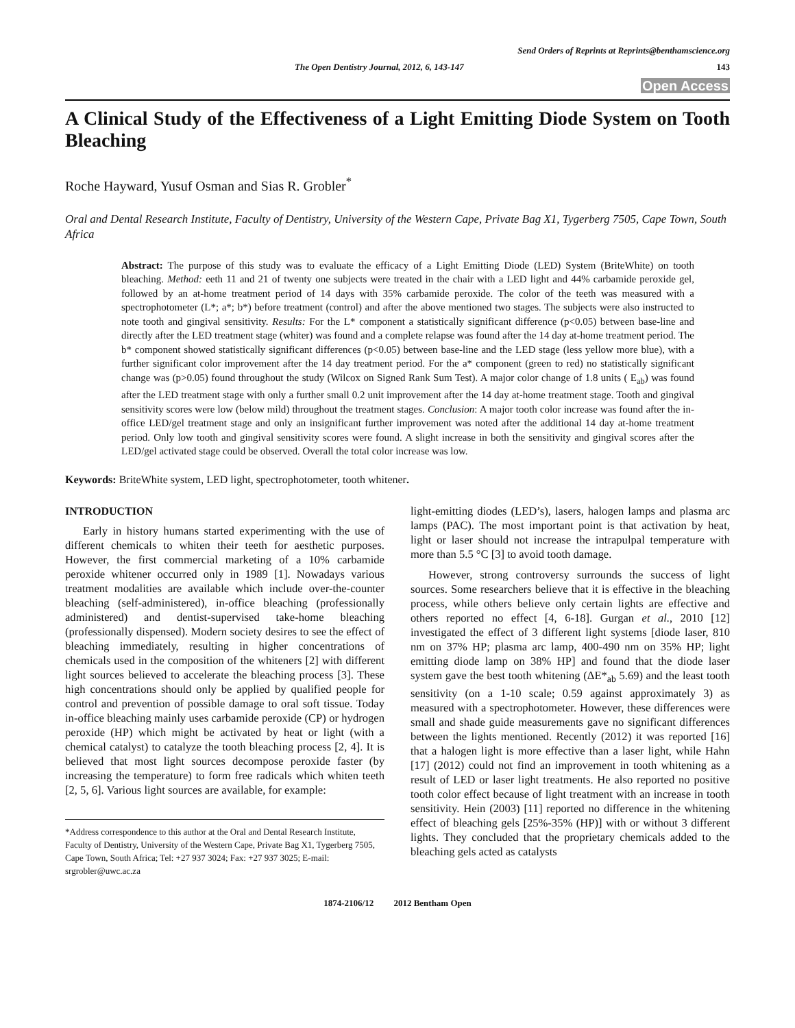Send Orders of Reprints at Reprints@benthamscience.org
The Open Dentistry Journal, 2012, 6, 143-147 143
Open Access
A Clinical Study of the Effectiveness of a Light Emitting Diode System on Tooth Bleaching
Roche Hayward, Yusuf Osman and Sias R. Grobler<sup>*</sup>
Oral and Dental Research Institute, Faculty of Dentistry, University of the Western Cape, Private Bag X1, Tygerberg 7505, Cape Town, South Africa
Abstract: The purpose of this study was to evaluate the efficacy of a Light Emitting Diode (LED) System (BriteWhite) on tooth bleaching. Method: eeth 11 and 21 of twenty one subjects were treated in the chair with a LED light and 44% carbamide peroxide gel, followed by an at-home treatment period of 14 days with 35% carbamide peroxide. The color of the teeth was measured with a spectrophotometer (L*; a*; b*) before treatment (control) and after the above mentioned two stages. The subjects were also instructed to note tooth and gingival sensitivity. Results: For the L* component a statistically significant difference (p<0.05) between base-line and directly after the LED treatment stage (whiter) was found and a complete relapse was found after the 14 day at-home treatment period. The b* component showed statistically significant differences (p<0.05) between base-line and the LED stage (less yellow more blue), with a further significant color improvement after the 14 day treatment period. For the a* component (green to red) no statistically significant change was (p>0.05) found throughout the study (Wilcox on Signed Rank Sum Test). A major color change of 1.8 units ( E<sub>ab</sub>) was found after the LED treatment stage with only a further small 0.2 unit improvement after the 14 day at-home treatment stage. Tooth and gingival sensitivity scores were low (below mild) throughout the treatment stages. Conclusion: A major tooth color increase was found after the in-office LED/gel treatment stage and only an insignificant further improvement was noted after the additional 14 day at-home treatment period. Only low tooth and gingival sensitivity scores were found. A slight increase in both the sensitivity and gingival scores after the LED/gel activated stage could be observed. Overall the total color increase was low.
Keywords: BriteWhite system, LED light, spectrophotometer, tooth whitener.
INTRODUCTION
Early in history humans started experimenting with the use of different chemicals to whiten their teeth for aesthetic purposes. However, the first commercial marketing of a 10% carbamide peroxide whitener occurred only in 1989 [1]. Nowadays various treatment modalities are available which include over-the-counter bleaching (self-administered), in-office bleaching (professionally administered) and dentist-supervised take-home bleaching (professionally dispensed). Modern society desires to see the effect of bleaching immediately, resulting in higher concentrations of chemicals used in the composition of the whiteners [2] with different light sources believed to accelerate the bleaching process [3]. These high concentrations should only be applied by qualified people for control and prevention of possible damage to oral soft tissue. Today in-office bleaching mainly uses carbamide peroxide (CP) or hydrogen peroxide (HP) which might be activated by heat or light (with a chemical catalyst) to catalyze the tooth bleaching process [2, 4]. It is believed that most light sources decompose peroxide faster (by increasing the temperature) to form free radicals which whiten teeth [2, 5, 6]. Various light sources are available, for example:
*Address correspondence to this author at the Oral and Dental Research Institute, Faculty of Dentistry, University of the Western Cape, Private Bag X1, Tygerberg 7505, Cape Town, South Africa; Tel: +27 937 3024; Fax: +27 937 3025; E-mail: srgrobler@uwc.ac.za
light-emitting diodes (LED’s), lasers, halogen lamps and plasma arc lamps (PAC). The most important point is that activation by heat, light or laser should not increase the intrapulpal temperature with more than 5.5 °C [3] to avoid tooth damage.
However, strong controversy surrounds the success of light sources. Some researchers believe that it is effective in the bleaching process, while others believe only certain lights are effective and others reported no effect [4, 6-18]. Gurgan et al., 2010 [12] investigated the effect of 3 different light systems [diode laser, 810 nm on 37% HP; plasma arc lamp, 400-490 nm on 35% HP; light emitting diode lamp on 38% HP] and found that the diode laser system gave the best tooth whitening (ΔE*<sub>ab</sub> 5.69) and the least tooth sensitivity (on a 1-10 scale; 0.59 against approximately 3) as measured with a spectrophotometer. However, these differences were small and shade guide measurements gave no significant differences between the lights mentioned. Recently (2012) it was reported [16] that a halogen light is more effective than a laser light, while Hahn [17] (2012) could not find an improvement in tooth whitening as a result of LED or laser light treatments. He also reported no positive tooth color effect because of light treatment with an increase in tooth sensitivity. Hein (2003) [11] reported no difference in the whitening effect of bleaching gels [25%-35% (HP)] with or without 3 different lights. They concluded that the proprietary chemicals added to the bleaching gels acted as catalysts
1874-2106/12 2012 Bentham Open